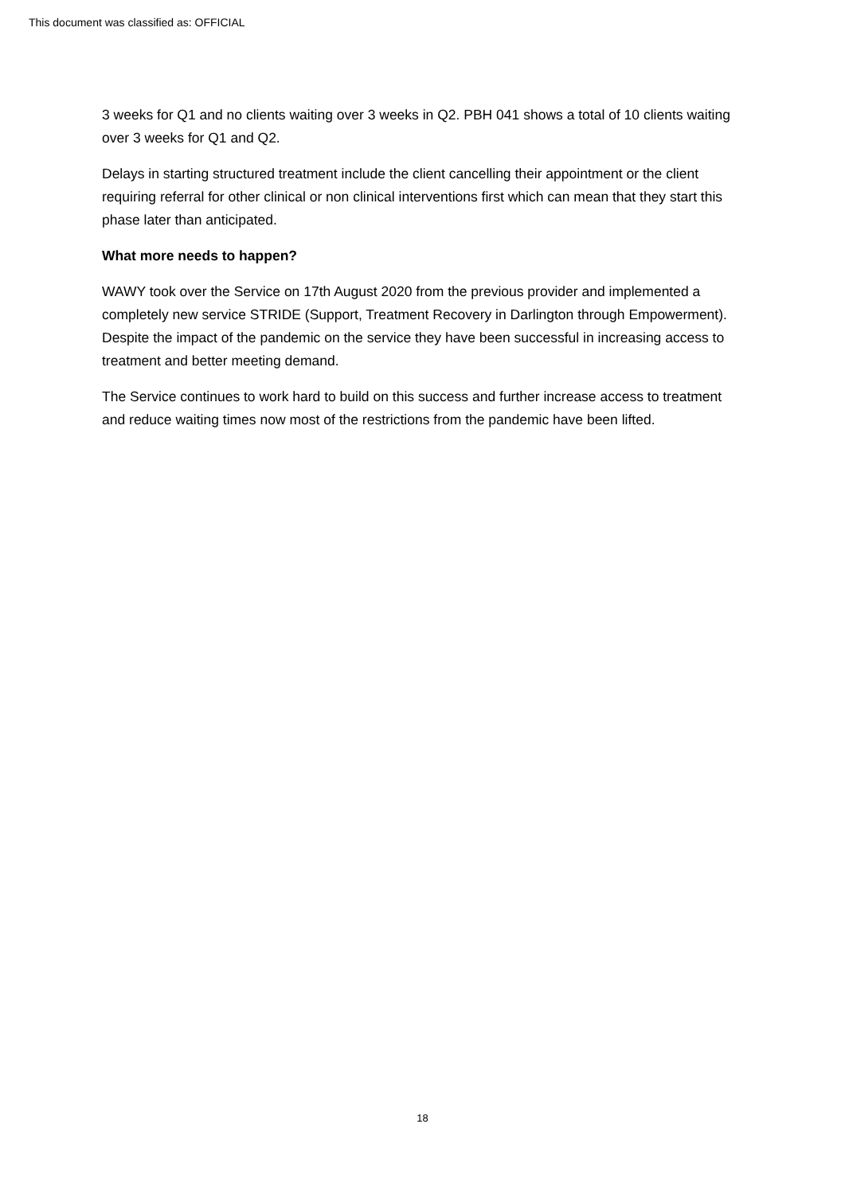This document was classified as: OFFICIAL
3 weeks for Q1 and no clients waiting over 3 weeks in Q2. PBH 041 shows a total of 10 clients waiting over 3 weeks for Q1 and Q2.
Delays in starting structured treatment include the client cancelling their appointment or the client requiring referral for other clinical or non clinical interventions first which can mean that they start this phase later than anticipated.
What more needs to happen?
WAWY took over the Service on 17th August 2020 from the previous provider and implemented a completely new service STRIDE (Support, Treatment Recovery in Darlington through Empowerment). Despite the impact of the pandemic on the service they have been successful in increasing access to treatment and better meeting demand.
The Service continues to work hard to build on this success and further increase access to treatment and reduce waiting times now most of the restrictions from the pandemic have been lifted.
18